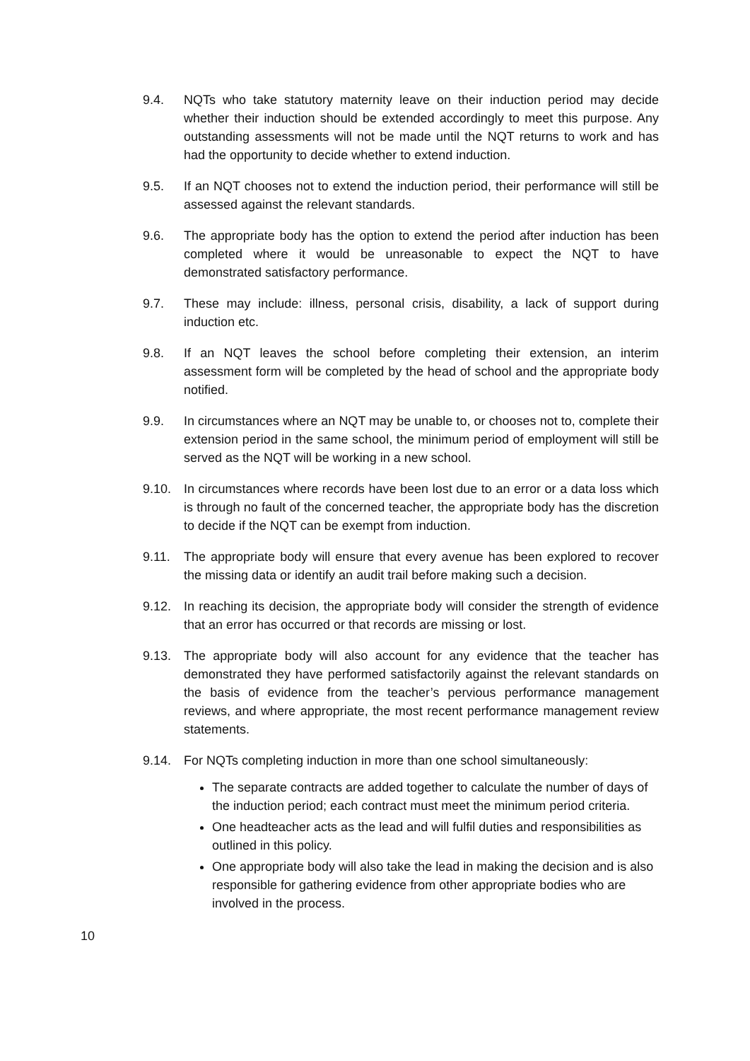9.4. NQTs who take statutory maternity leave on their induction period may decide whether their induction should be extended accordingly to meet this purpose. Any outstanding assessments will not be made until the NQT returns to work and has had the opportunity to decide whether to extend induction.
9.5. If an NQT chooses not to extend the induction period, their performance will still be assessed against the relevant standards.
9.6. The appropriate body has the option to extend the period after induction has been completed where it would be unreasonable to expect the NQT to have demonstrated satisfactory performance.
9.7. These may include: illness, personal crisis, disability, a lack of support during induction etc.
9.8. If an NQT leaves the school before completing their extension, an interim assessment form will be completed by the head of school and the appropriate body notified.
9.9. In circumstances where an NQT may be unable to, or chooses not to, complete their extension period in the same school, the minimum period of employment will still be served as the NQT will be working in a new school.
9.10. In circumstances where records have been lost due to an error or a data loss which is through no fault of the concerned teacher, the appropriate body has the discretion to decide if the NQT can be exempt from induction.
9.11. The appropriate body will ensure that every avenue has been explored to recover the missing data or identify an audit trail before making such a decision.
9.12. In reaching its decision, the appropriate body will consider the strength of evidence that an error has occurred or that records are missing or lost.
9.13. The appropriate body will also account for any evidence that the teacher has demonstrated they have performed satisfactorily against the relevant standards on the basis of evidence from the teacher’s pervious performance management reviews, and where appropriate, the most recent performance management review statements.
9.14. For NQTs completing induction in more than one school simultaneously:
The separate contracts are added together to calculate the number of days of the induction period; each contract must meet the minimum period criteria.
One headteacher acts as the lead and will fulfil duties and responsibilities as outlined in this policy.
One appropriate body will also take the lead in making the decision and is also responsible for gathering evidence from other appropriate bodies who are involved in the process.
10